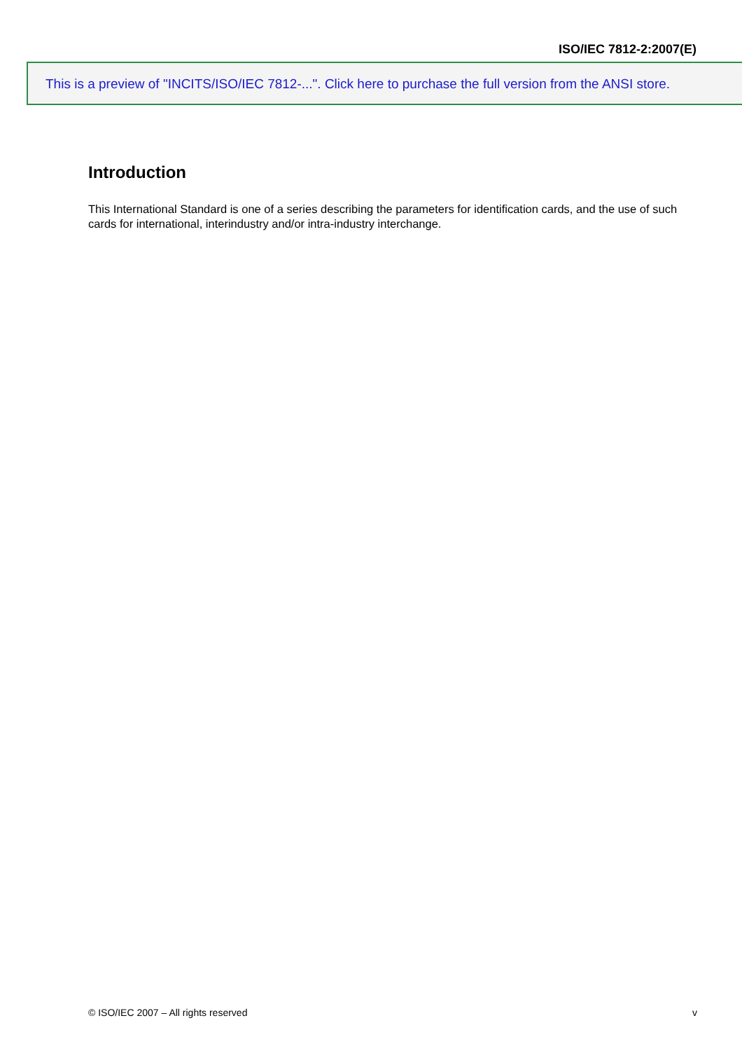ISO/IEC 7812-2:2007(E)
This is a preview of "INCITS/ISO/IEC 7812-...". Click here to purchase the full version from the ANSI store.
Introduction
This International Standard is one of a series describing the parameters for identification cards, and the use of such cards for international, interindustry and/or intra-industry interchange.
© ISO/IEC 2007 – All rights reserved v